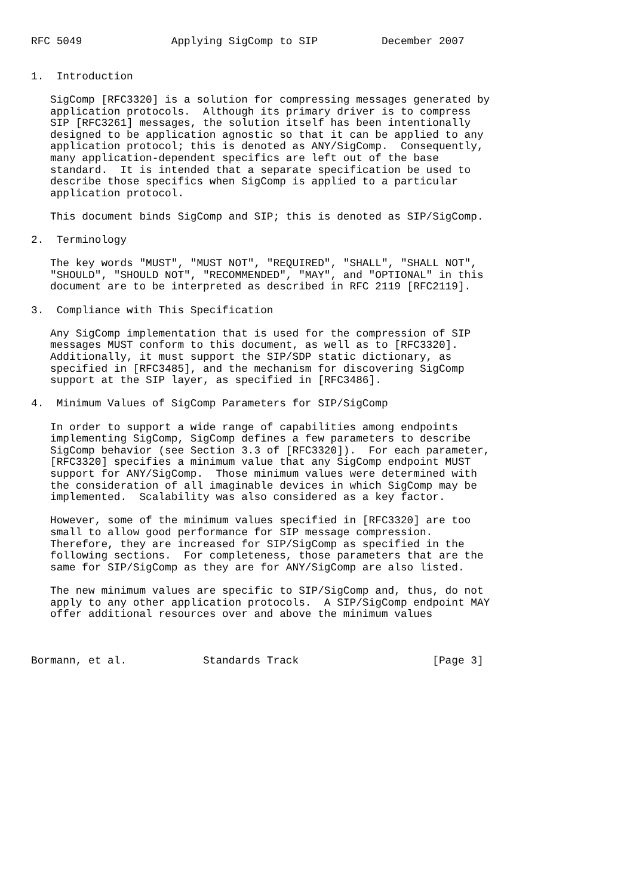RFC 5049              Applying SigComp to SIP          December 2007


1.  Introduction

   SigComp [RFC3320] is a solution for compressing messages generated by
   application protocols.  Although its primary driver is to compress
   SIP [RFC3261] messages, the solution itself has been intentionally
   designed to be application agnostic so that it can be applied to any
   application protocol; this is denoted as ANY/SigComp.  Consequently,
   many application-dependent specifics are left out of the base
   standard.  It is intended that a separate specification be used to
   describe those specifics when SigComp is applied to a particular
   application protocol.

   This document binds SigComp and SIP; this is denoted as SIP/SigComp.

2.  Terminology

   The key words "MUST", "MUST NOT", "REQUIRED", "SHALL", "SHALL NOT",
   "SHOULD", "SHOULD NOT", "RECOMMENDED", "MAY", and "OPTIONAL" in this
   document are to be interpreted as described in RFC 2119 [RFC2119].

3.  Compliance with This Specification

   Any SigComp implementation that is used for the compression of SIP
   messages MUST conform to this document, as well as to [RFC3320].
   Additionally, it must support the SIP/SDP static dictionary, as
   specified in [RFC3485], and the mechanism for discovering SigComp
   support at the SIP layer, as specified in [RFC3486].

4.  Minimum Values of SigComp Parameters for SIP/SigComp

   In order to support a wide range of capabilities among endpoints
   implementing SigComp, SigComp defines a few parameters to describe
   SigComp behavior (see Section 3.3 of [RFC3320]).  For each parameter,
   [RFC3320] specifies a minimum value that any SigComp endpoint MUST
   support for ANY/SigComp.  Those minimum values were determined with
   the consideration of all imaginable devices in which SigComp may be
   implemented.  Scalability was also considered as a key factor.

   However, some of the minimum values specified in [RFC3320] are too
   small to allow good performance for SIP message compression.
   Therefore, they are increased for SIP/SigComp as specified in the
   following sections.  For completeness, those parameters that are the
   same for SIP/SigComp as they are for ANY/SigComp are also listed.

   The new minimum values are specific to SIP/SigComp and, thus, do not
   apply to any other application protocols.  A SIP/SigComp endpoint MAY
   offer additional resources over and above the minimum values



Bormann, et al.            Standards Track                     [Page 3]